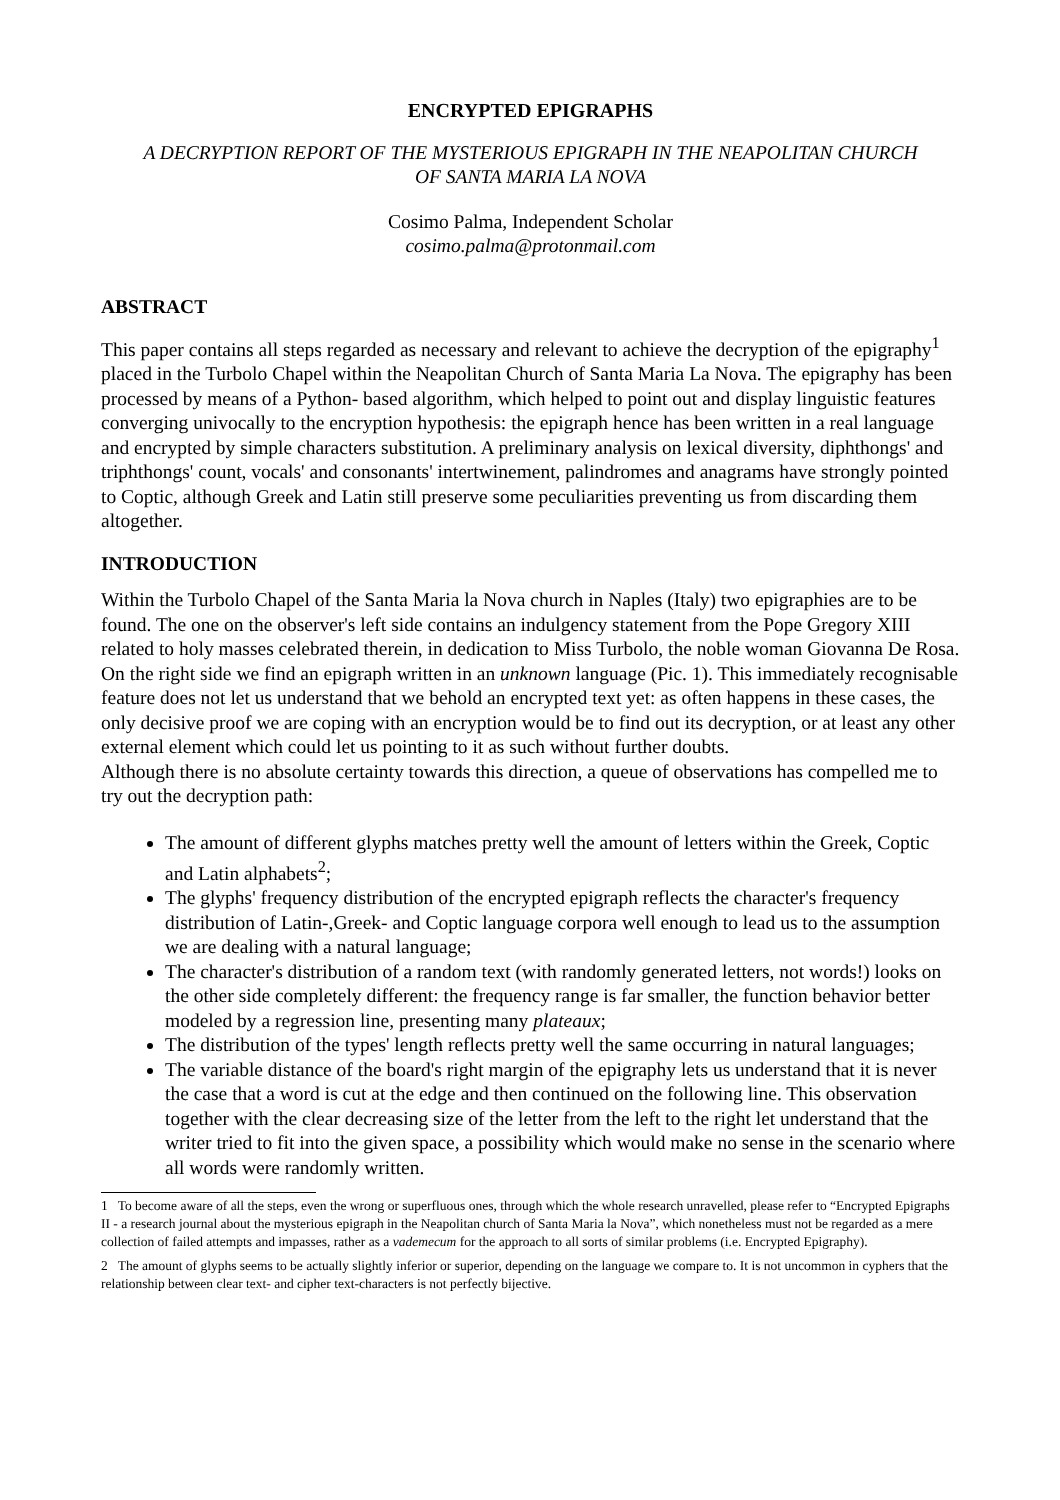ENCRYPTED EPIGRAPHS
A DECRYPTION REPORT OF THE MYSTERIOUS EPIGRAPH IN THE NEAPOLITAN CHURCH
OF SANTA MARIA LA NOVA
Cosimo Palma, Independent Scholar
cosimo.palma@protonmail.com
ABSTRACT
This paper contains all steps regarded as necessary and relevant to achieve the decryption of the epigraphy<sup>1</sup> placed in the Turbolo Chapel within the Neapolitan Church of Santa Maria La Nova. The epigraphy has been processed by means of a Python- based algorithm, which helped to point out and display linguistic features converging univocally to the encryption hypothesis: the epigraph hence has been written in a real language and encrypted by simple characters substitution. A preliminary analysis on lexical diversity, diphthongs' and triphthongs' count, vocals' and consonants' intertwinement, palindromes and anagrams have strongly pointed to Coptic, although Greek and Latin still preserve some peculiarities preventing us from discarding them altogether.
INTRODUCTION
Within the Turbolo Chapel of the Santa Maria la Nova church in Naples (Italy) two epigraphies are to be found. The one on the observer's left side contains an indulgency statement from the Pope Gregory XIII related to holy masses celebrated therein, in dedication to Miss Turbolo, the noble woman Giovanna De Rosa. On the right side we find an epigraph written in an unknown language (Pic. 1). This immediately recognisable feature does not let us understand that we behold an encrypted text yet: as often happens in these cases, the only decisive proof we are coping with an encryption would be to find out its decryption, or at least any other external element which could let us pointing to it as such without further doubts.
Although there is no absolute certainty towards this direction, a queue of observations has compelled me to try out the decryption path:
The amount of different glyphs matches pretty well the amount of letters within the Greek, Coptic and Latin alphabets<sup>2</sup>;
The glyphs' frequency distribution of the encrypted epigraph reflects the character's frequency distribution of Latin-,Greek- and Coptic language corpora well enough to lead us to the assumption we are dealing with a natural language;
The character's distribution of a random text (with randomly generated letters, not words!) looks on the other side completely different: the frequency range is far smaller, the function behavior better modeled by a regression line, presenting many plateaux;
The distribution of the types' length reflects pretty well the same occurring in natural languages;
The variable distance of the board's right margin of the epigraphy lets us understand that it is never the case that a word is cut at the edge and then continued on the following line. This observation together with the clear decreasing size of the letter from the left to the right let understand that the writer tried to fit into the given space, a possibility which would make no sense in the scenario where all words were randomly written.
1 To become aware of all the steps, even the wrong or superfluous ones, through which the whole research unravelled, please refer to “Encrypted Epigraphs II - a research journal about the mysterious epigraph in the Neapolitan church of Santa Maria la Nova”, which nonetheless must not be regarded as a mere collection of failed attempts and impasses, rather as a vademecum for the approach to all sorts of similar problems (i.e. Encrypted Epigraphy).
2 The amount of glyphs seems to be actually slightly inferior or superior, depending on the language we compare to. It is not uncommon in cyphers that the relationship between clear text- and cipher text-characters is not perfectly bijective.